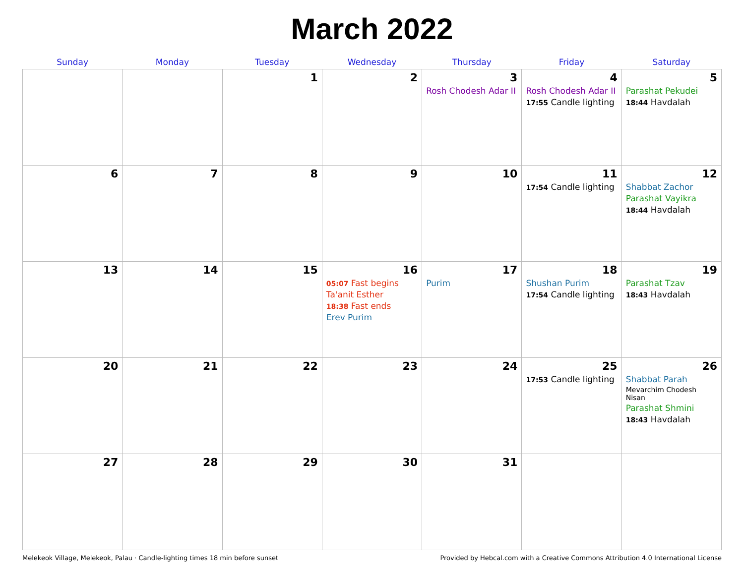March 2022
| Sunday | Monday | Tuesday | Wednesday | Thursday | Friday | Saturday |
| --- | --- | --- | --- | --- | --- | --- |
| | | 1 | 2 | 3 Rosh Chodesh Adar II | 4 Rosh Chodesh Adar II 17:55 Candle lighting | 5 Parashat Pekudei 18:44 Havdalah |
| 6 | 7 | 8 | 9 | 10 | 11 17:54 Candle lighting | 12 Shabbat Zachor Parashat Vayikra 18:44 Havdalah |
| 13 | 14 | 15 | 16 05:07 Fast begins Ta'anit Esther 18:38 Fast ends Erev Purim | 17 Purim | 18 Shushan Purim 17:54 Candle lighting | 19 Parashat Tzav 18:43 Havdalah |
| 20 | 21 | 22 | 23 | 24 | 25 17:53 Candle lighting | 26 Shabbat Parah Mevarchim Chodesh Nisan Parashat Shmini 18:43 Havdalah |
| 27 | 28 | 29 | 30 | 31 | | |
Melekeok Village, Melekeok, Palau · Candle-lighting times 18 min before sunset Provided by Hebcal.com with a Creative Commons Attribution 4.0 International License